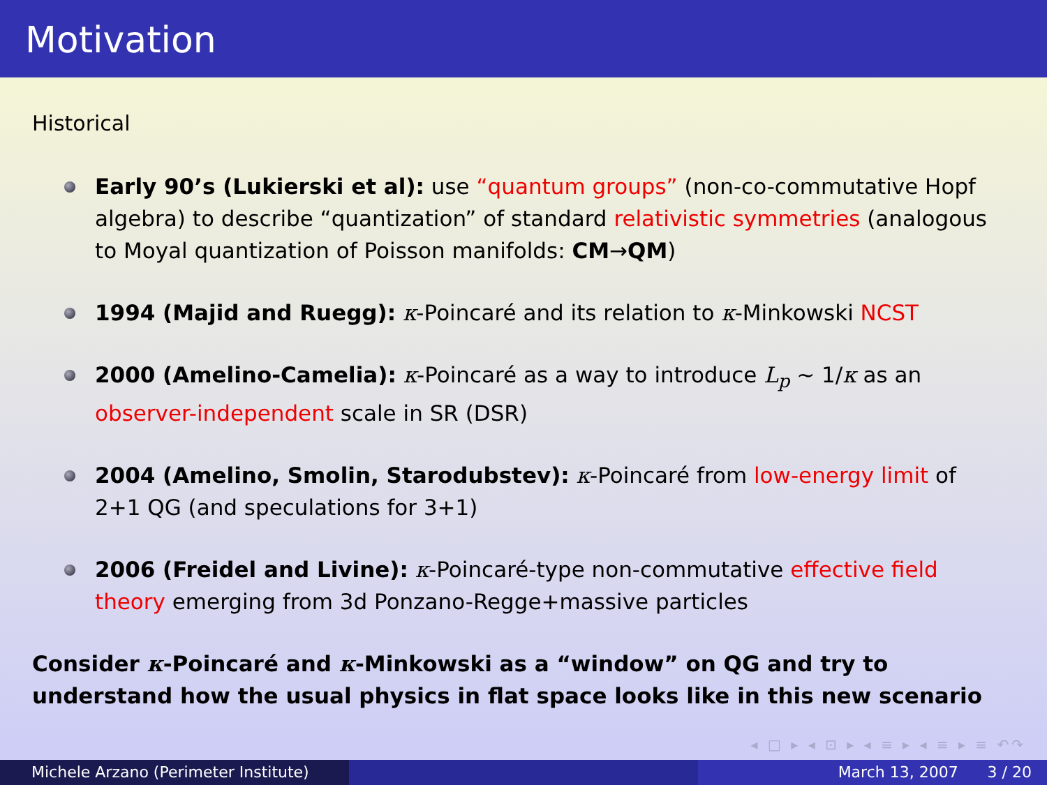Motivation
Historical
Early 90’s (Lukierski et al): use “quantum groups” (non-co-commutative Hopf algebra) to describe “quantization” of standard relativistic symmetries (analogous to Moyal quantization of Poisson manifolds: CM→QM)
1994 (Majid and Ruegg): κ-Poincaré and its relation to κ-Minkowski NCST
2000 (Amelino-Camelia): κ-Poincaré as a way to introduce L<sub>p</sub> ∼ 1/κ as an observer-independent scale in SR (DSR)
2004 (Amelino, Smolin, Starodubstev): κ-Poincaré from low-energy limit of 2+1 QG (and speculations for 3+1)
2006 (Freidel and Livine): κ-Poincaré-type non-commutative effective field theory emerging from 3d Ponzano-Regge+massive particles
Consider κ-Poincaré and κ-Minkowski as a “window” on QG and try to understand how the usual physics in flat space looks like in this new scenario
◂ □ ▸ ◂ ⊡ ▸ ◂ ≡ ▸ ◂ ≡ ▸ ≡ ↶↷
Michele Arzano (Perimeter Institute)
March 13, 2007 3 / 20